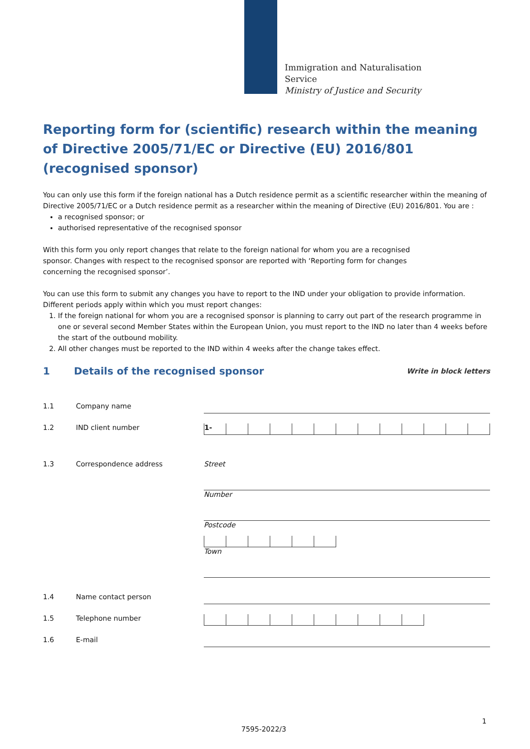Immigration and Naturalisation
Service
Ministry of Justice and Security
Reporting form for (scientific) research within the meaning of Directive 2005/71/EC or Directive (EU) 2016/801 (recognised sponsor)
You can only use this form if the foreign national has a Dutch residence permit as a scientific researcher within the meaning of Directive 2005/71/EC or a Dutch residence permit as a researcher within the meaning of Directive (EU) 2016/801. You are :
a recognised sponsor; or
authorised representative of the recognised sponsor
With this form you only report changes that relate to the foreign national for whom you are a recognised sponsor. Changes with respect to the recognised sponsor are reported with ‘Reporting form for changes concerning the recognised sponsor’.
You can use this form to submit any changes you have to report to the IND under your obligation to provide information. Different periods apply within which you must report changes:
1. If the foreign national for whom you are a recognised sponsor is planning to carry out part of the research programme in one or several second Member States within the European Union, you must report to the IND no later than 4 weeks before the start of the outbound mobility.
2. All other changes must be reported to the IND within 4 weeks after the change takes effect.
1 Details of the recognised sponsor Write in block letters
1.1 Company name
1.2 IND client number
1-
1.3 Correspondence address
Street
Number
Postcode
Town
1.4 Name contact person
1.5 Telephone number
1.6 E-mail
1
7595-2022/3